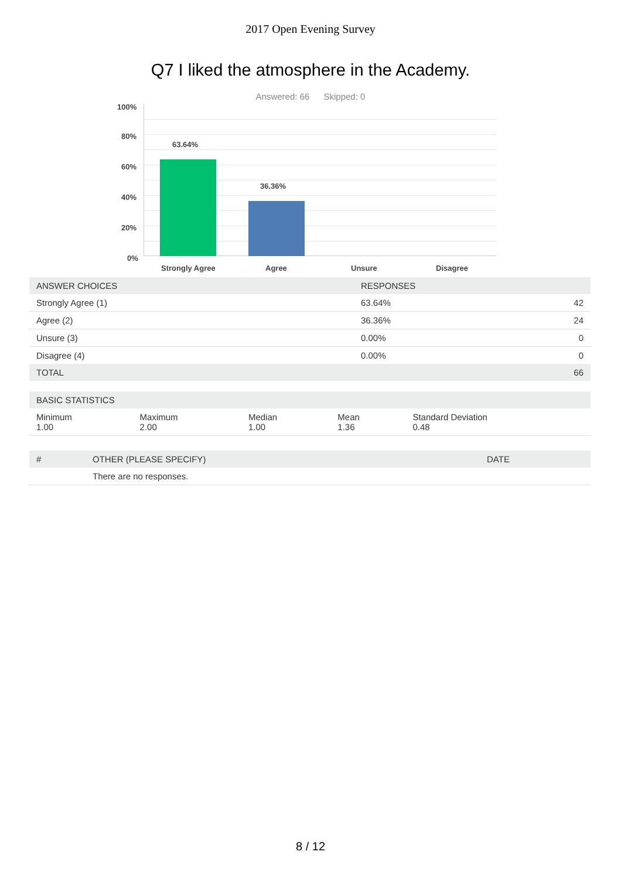2017 Open Evening Survey
Q7 I liked the atmosphere in the Academy.
Answered: 66 Skipped: 0
100%
80%
60%
40%
20%
0%
63.64%
36.36%
Strongly Agree Agree Unsure Disagree
| ANSWER CHOICES | RESPONSES | |
| --- | --- | --- |
| Strongly Agree (1) | 63.64% | 42 |
| Agree (2) | 36.36% | 24 |
| Unsure (3) | 0.00% | 0 |
| Disagree (4) | 0.00% | 0 |
| TOTAL | | 66 |
| BASIC STATISTICS | | | | |
| --- | --- | --- | --- | --- |
| Minimum 1.00 | Maximum 2.00 | Median 1.00 | Mean 1.36 | Standard Deviation 0.48 |
| # | OTHER (PLEASE SPECIFY) | DATE |
| --- | --- | --- |
| | There are no responses. | |
8 / 12